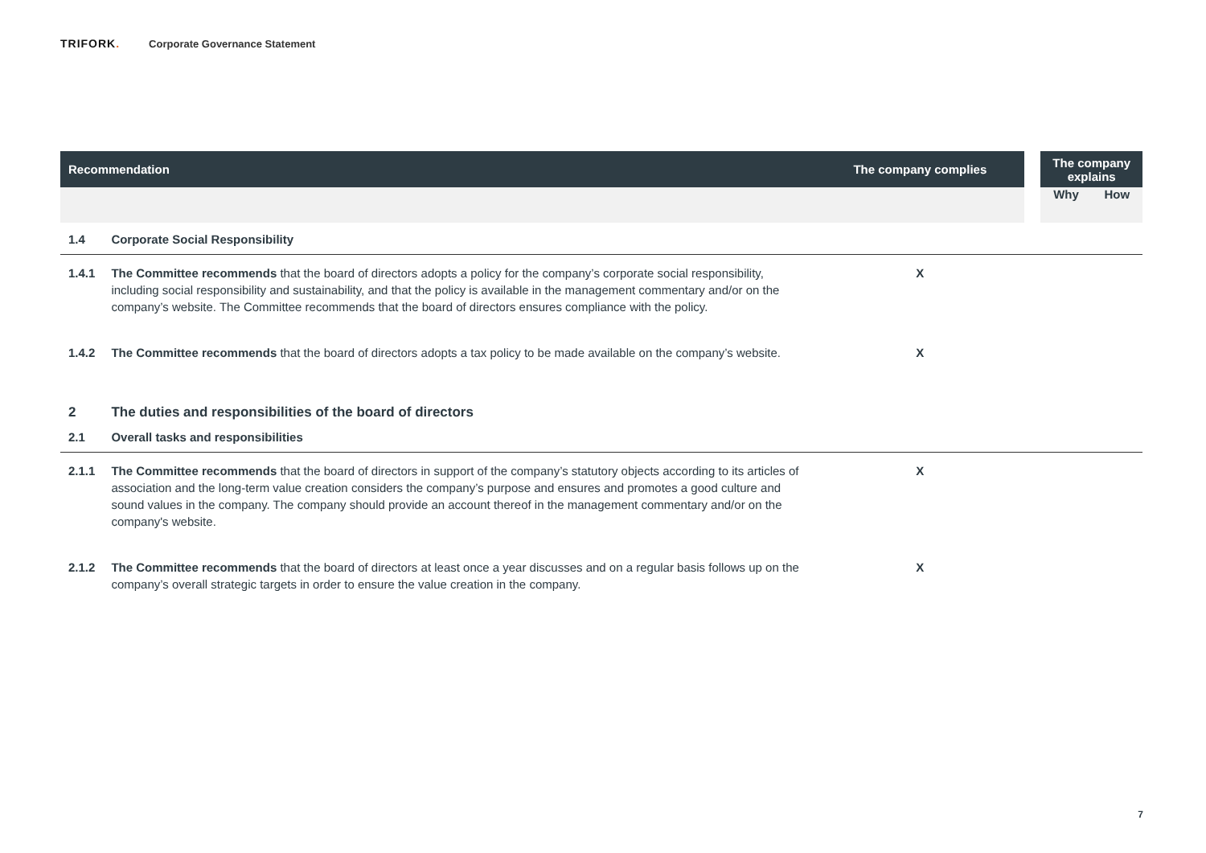TRIFORK. Corporate Governance Statement
| Recommendation | | The company complies | | The company explains | |
| --- | --- | --- | --- | --- | --- |
| | | | | Why | How |
| 1.4 | Corporate Social Responsibility | | | | |
| 1.4.1 | The Committee recommends that the board of directors adopts a policy for the company’s corporate social responsibility, including social responsibility and sustainability, and that the policy is available in the management commentary and/or on the company’s website. The Committee recommends that the board of directors ensures compliance with the policy. | X | | | |
| 1.4.2 | The Committee recommends that the board of directors adopts a tax policy to be made available on the company’s website. | X | | | |
| 2 | The duties and responsibilities of the board of directors | | | | |
| 2.1 | Overall tasks and responsibilities | | | | |
| 2.1.1 | The Committee recommends that the board of directors in support of the company’s statutory objects according to its articles of association and the long-term value creation considers the company’s purpose and ensures and promotes a good culture and sound values in the company. The company should provide an account thereof in the management commentary and/or on the company's website. | X | | | |
| 2.1.2 | The Committee recommends that the board of directors at least once a year discusses and on a regular basis follows up on the company’s overall strategic targets in order to ensure the value creation in the company. | X | | | |
7